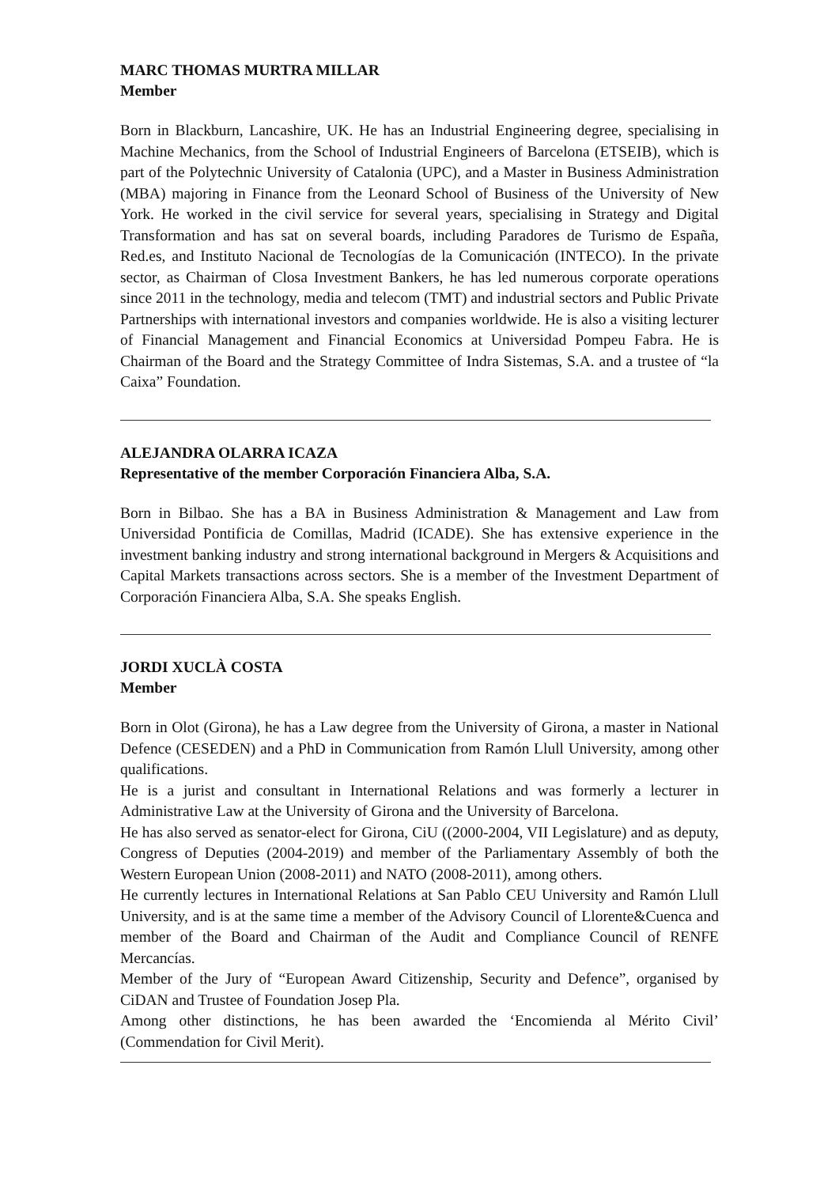MARC THOMAS MURTRA MILLAR
Member
Born in Blackburn, Lancashire, UK. He has an Industrial Engineering degree, specialising in Machine Mechanics, from the School of Industrial Engineers of Barcelona (ETSEIB), which is part of the Polytechnic University of Catalonia (UPC), and a Master in Business Administration (MBA) majoring in Finance from the Leonard School of Business of the University of New York. He worked in the civil service for several years, specialising in Strategy and Digital Transformation and has sat on several boards, including Paradores de Turismo de España, Red.es, and Instituto Nacional de Tecnologías de la Comunicación (INTECO). In the private sector, as Chairman of Closa Investment Bankers, he has led numerous corporate operations since 2011 in the technology, media and telecom (TMT) and industrial sectors and Public Private Partnerships with international investors and companies worldwide. He is also a visiting lecturer of Financial Management and Financial Economics at Universidad Pompeu Fabra. He is Chairman of the Board and the Strategy Committee of Indra Sistemas, S.A. and a trustee of “la Caixa” Foundation.
ALEJANDRA OLARRA ICAZA
Representative of the member Corporación Financiera Alba, S.A.
Born in Bilbao. She has a BA in Business Administration & Management and Law from Universidad Pontificia de Comillas, Madrid (ICADE). She has extensive experience in the investment banking industry and strong international background in Mergers & Acquisitions and Capital Markets transactions across sectors. She is a member of the Investment Department of Corporación Financiera Alba, S.A. She speaks English.
JORDI XUCLÀ COSTA
Member
Born in Olot (Girona), he has a Law degree from the University of Girona, a master in National Defence (CESEDEN) and a PhD in Communication from Ramón Llull University, among other qualifications.
He is a jurist and consultant in International Relations and was formerly a lecturer in Administrative Law at the University of Girona and the University of Barcelona.
He has also served as senator-elect for Girona, CiU ((2000-2004, VII Legislature) and as deputy, Congress of Deputies (2004-2019) and member of the Parliamentary Assembly of both the Western European Union (2008-2011) and NATO (2008-2011), among others.
He currently lectures in International Relations at San Pablo CEU University and Ramón Llull University, and is at the same time a member of the Advisory Council of Llorente&Cuenca and member of the Board and Chairman of the Audit and Compliance Council of RENFE Mercancías.
Member of the Jury of “European Award Citizenship, Security and Defence”, organised by CiDAN and Trustee of Foundation Josep Pla.
Among other distinctions, he has been awarded the ‘Encomienda al Mérito Civil’ (Commendation for Civil Merit).